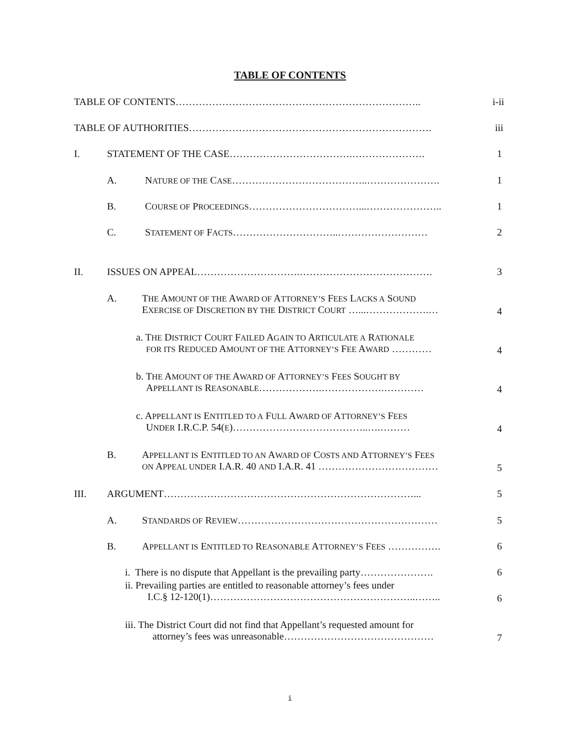TABLE OF CONTENTS
TABLE OF CONTENTS……………………………………………………………….. i-ii
TABLE OF AUTHORITIES………………………………………………………………. iii
I. STATEMENT OF THE CASE……………………………….…………………. 1
A. NATURE OF THE CASE…………………………………..…………………. 1
B. COURSE OF PROCEEDINGS……………………………...………………….. 1
C. STATEMENT OF FACTS…………………………..……………………… 2
II. ISSUES ON APPEAL………………………….…………………………………. 3
A.
THE AMOUNT OF THE AWARD OF ATTORNEY’S FEES LACKS A SOUND
EXERCISE OF DISCRETION BY THE DISTRICT COURT …...……………….…
4
a. THE DISTRICT COURT FAILED AGAIN TO ARTICULATE A RATIONALE
FOR ITS REDUCED AMOUNT OF THE ATTORNEY’S FEE AWARD …………
4
b. THE AMOUNT OF THE AWARD OF ATTORNEY’S FEES SOUGHT BY
APPELLANT IS REASONABLE……………….……………….…………
4
c. APPELLANT IS ENTITLED TO A FULL AWARD OF ATTORNEY’S FEES
UNDER I.R.C.P. 54(E)…………………………………..….………
4
B.
APPELLANT IS ENTITLED TO AN AWARD OF COSTS AND ATTORNEY’S FEES
ON APPEAL UNDER I.A.R. 40 AND I.A.R. 41 ………………………………
5
III. ARGUMENT…………………………………………………………………... 5
A. STANDARDS OF REVIEW…………………………………………………… 5
B. APPELLANT IS ENTITLED TO REASONABLE ATTORNEY’S FEES ……………. 6
i. There is no dispute that Appellant is the prevailing party…………………. 6
ii. Prevailing parties are entitled to reasonable attorney’s fees under
I.C.§ 12-120(1)……………………………………………………..……..
6
iii. The District Court did not find that Appellant’s requested amount for
attorney’s fees was unreasonable………………………………………
7
i